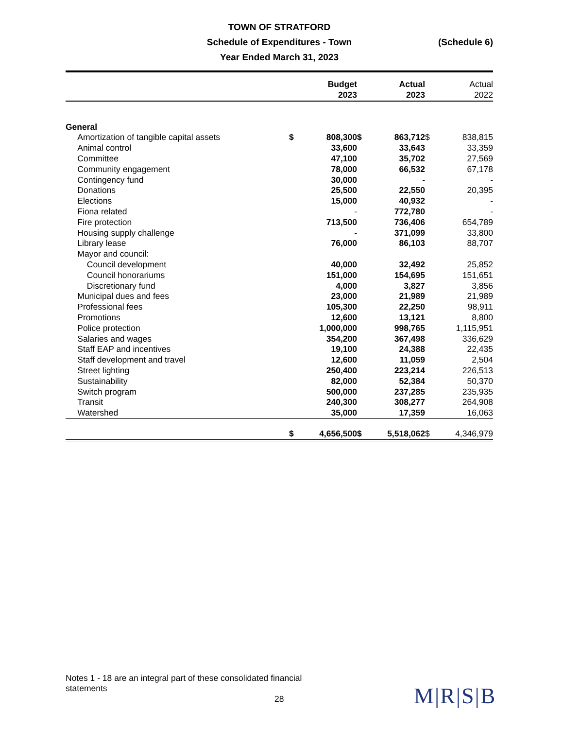TOWN OF STRATFORD
Schedule of Expenditures - Town (Schedule 6)
Year Ended March 31, 2023
| | | Budget 2023 | | Actual 2023 | | Actual 2022 |
| --- | --- | --- | --- | --- | --- | --- |
| General | | | | | | |
| Amortization of tangible capital assets | $ | 808,300 | $ | 863,712 | $ | 838,815 |
| Animal control | | 33,600 | | 33,643 | | 33,359 |
| Committee | | 47,100 | | 35,702 | | 27,569 |
| Community engagement | | 78,000 | | 66,532 | | 67,178 |
| Contingency fund | | 30,000 | | - | | - |
| Donations | | 25,500 | | 22,550 | | 20,395 |
| Elections | | 15,000 | | 40,932 | | - |
| Fiona related | | - | | 772,780 | | - |
| Fire protection | | 713,500 | | 736,406 | | 654,789 |
| Housing supply challenge | | - | | 371,099 | | 33,800 |
| Library lease | | 76,000 | | 86,103 | | 88,707 |
| Mayor and council: | | | | | | |
| Council development | | 40,000 | | 32,492 | | 25,852 |
| Council honorariums | | 151,000 | | 154,695 | | 151,651 |
| Discretionary fund | | 4,000 | | 3,827 | | 3,856 |
| Municipal dues and fees | | 23,000 | | 21,989 | | 21,989 |
| Professional fees | | 105,300 | | 22,250 | | 98,911 |
| Promotions | | 12,600 | | 13,121 | | 8,800 |
| Police protection | | 1,000,000 | | 998,765 | | 1,115,951 |
| Salaries and wages | | 354,200 | | 367,498 | | 336,629 |
| Staff EAP and incentives | | 19,100 | | 24,388 | | 22,435 |
| Staff development and travel | | 12,600 | | 11,059 | | 2,504 |
| Street lighting | | 250,400 | | 223,214 | | 226,513 |
| Sustainability | | 82,000 | | 52,384 | | 50,370 |
| Switch program | | 500,000 | | 237,285 | | 235,935 |
| Transit | | 240,300 | | 308,277 | | 264,908 |
| Watershed | | 35,000 | | 17,359 | | 16,063 |
| | $ | 4,656,500 | $ | 5,518,062 | $ | 4,346,979 |
Notes 1 - 18 are an integral part of these consolidated financial statements
28 M|R|S|B